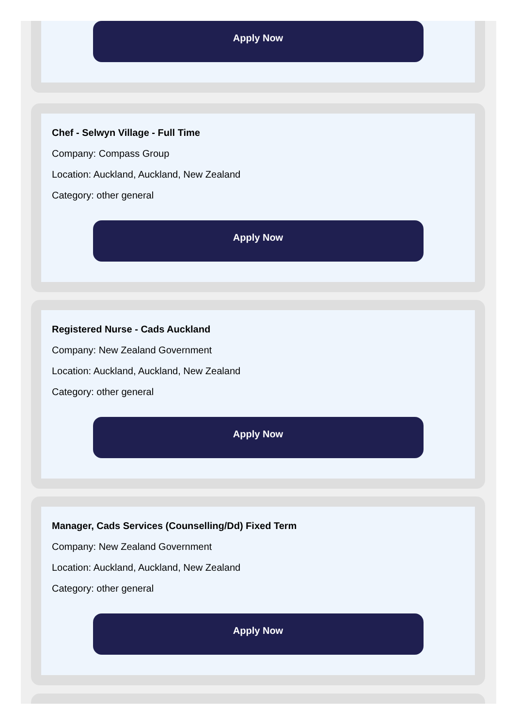Apply Now
Chef - Selwyn Village - Full Time
Company: Compass Group
Location: Auckland, Auckland, New Zealand
Category: other general
Apply Now
Registered Nurse - Cads Auckland
Company: New Zealand Government
Location: Auckland, Auckland, New Zealand
Category: other general
Apply Now
Manager, Cads Services (Counselling/Dd) Fixed Term
Company: New Zealand Government
Location: Auckland, Auckland, New Zealand
Category: other general
Apply Now